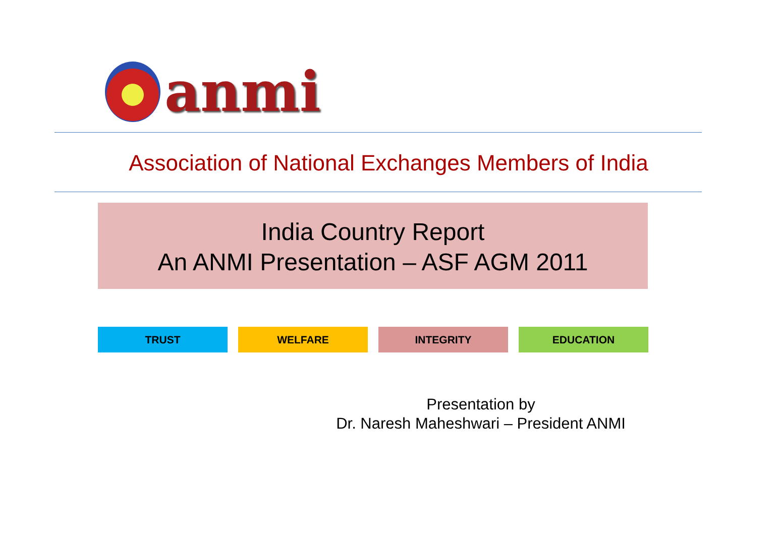anmi
Association of National Exchanges Members of India
India Country Report
An ANMI Presentation – ASF AGM 2011
TRUST WELFARE INTEGRITY EDUCATION
Presentation by
Dr. Naresh Maheshwari – President ANMI